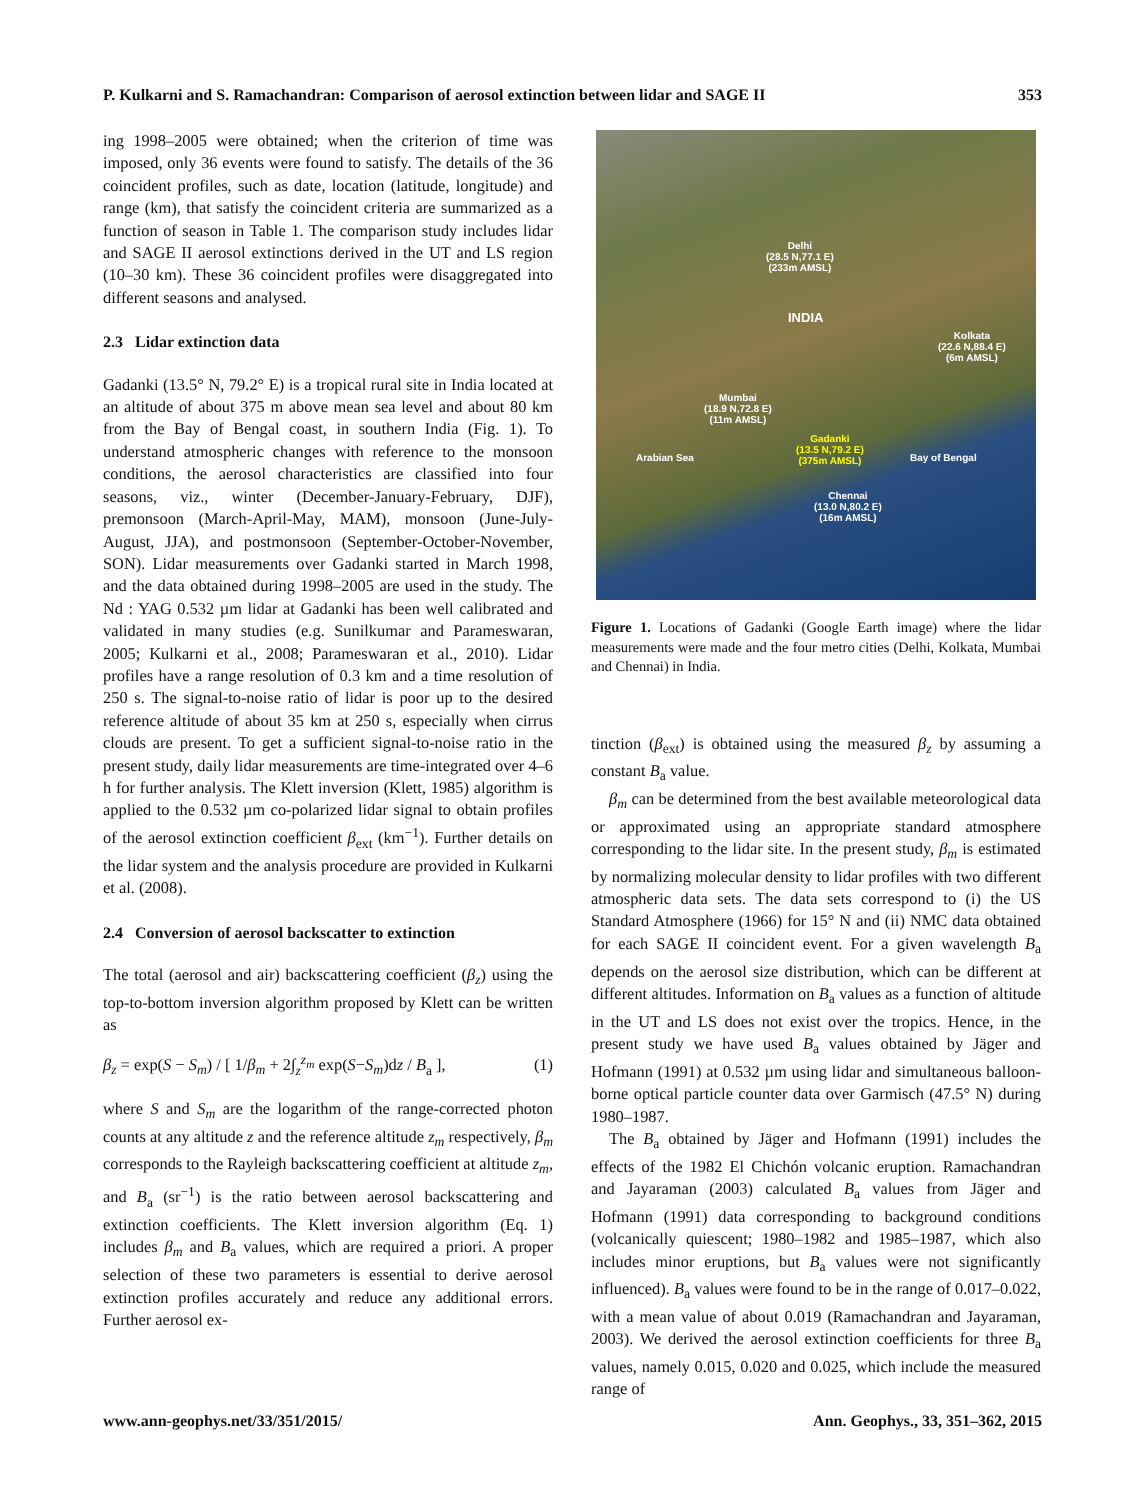P. Kulkarni and S. Ramachandran: Comparison of aerosol extinction between lidar and SAGE II 353
ing 1998–2005 were obtained; when the criterion of time was imposed, only 36 events were found to satisfy. The details of the 36 coincident profiles, such as date, location (latitude, longitude) and range (km), that satisfy the coincident criteria are summarized as a function of season in Table 1. The comparison study includes lidar and SAGE II aerosol extinctions derived in the UT and LS region (10–30 km). These 36 coincident profiles were disaggregated into different seasons and analysed.
2.3 Lidar extinction data
Gadanki (13.5° N, 79.2° E) is a tropical rural site in India located at an altitude of about 375 m above mean sea level and about 80 km from the Bay of Bengal coast, in southern India (Fig. 1). To understand atmospheric changes with reference to the monsoon conditions, the aerosol characteristics are classified into four seasons, viz., winter (December-January-February, DJF), premonsoon (March-April-May, MAM), monsoon (June-July-August, JJA), and postmonsoon (September-October-November, SON). Lidar measurements over Gadanki started in March 1998, and the data obtained during 1998–2005 are used in the study. The Nd : YAG 0.532 µm lidar at Gadanki has been well calibrated and validated in many studies (e.g. Sunilkumar and Parameswaran, 2005; Kulkarni et al., 2008; Parameswaran et al., 2010). Lidar profiles have a range resolution of 0.3 km and a time resolution of 250 s. The signal-to-noise ratio of lidar is poor up to the desired reference altitude of about 35 km at 250 s, especially when cirrus clouds are present. To get a sufficient signal-to-noise ratio in the present study, daily lidar measurements are time-integrated over 4–6 h for further analysis. The Klett inversion (Klett, 1985) algorithm is applied to the 0.532 µm co-polarized lidar signal to obtain profiles of the aerosol extinction coefficient β<sub>ext</sub> (km<sup>−1</sup>). Further details on the lidar system and the analysis procedure are provided in Kulkarni et al. (2008).
2.4 Conversion of aerosol backscatter to extinction
The total (aerosol and air) backscattering coefficient (β<sub>z</sub>) using the top-to-bottom inversion algorithm proposed by Klett can be written as
β<sub>z</sub> = exp(S − S<sub>m</sub>) / [ 1/β<sub>m</sub> + 2∫<sub>z</sub><sup>z<sub>m</sub></sup> exp(S−S<sub>m</sub>)dz / B<sub>a</sub> ], (1)
where S and S<sub>m</sub> are the logarithm of the range-corrected photon counts at any altitude z and the reference altitude z<sub>m</sub> respectively, β<sub>m</sub> corresponds to the Rayleigh backscattering coefficient at altitude z<sub>m</sub>, and B<sub>a</sub> (sr<sup>−1</sup>) is the ratio between aerosol backscattering and extinction coefficients. The Klett inversion algorithm (Eq. 1) includes β<sub>m</sub> and B<sub>a</sub> values, which are required a priori. A proper selection of these two parameters is essential to derive aerosol extinction profiles accurately and reduce any additional errors. Further aerosol ex-
Delhi
(28.5 N,77.1 E)
(233m AMSL)
INDIA
Kolkata
(22.6 N,88.4 E)
(6m AMSL)
Mumbai
(18.9 N,72.8 E)
(11m AMSL)
Gadanki
(13.5 N,79.2 E)
(375m AMSL)
Arabian Sea Bay of Bengal
Chennai
(13.0 N,80.2 E)
(16m AMSL)
Figure 1. Locations of Gadanki (Google Earth image) where the lidar measurements were made and the four metro cities (Delhi, Kolkata, Mumbai and Chennai) in India.
tinction (β<sub>ext</sub>) is obtained using the measured β<sub>z</sub> by assuming a constant B<sub>a</sub> value.
β<sub>m</sub> can be determined from the best available meteorological data or approximated using an appropriate standard atmosphere corresponding to the lidar site. In the present study, β<sub>m</sub> is estimated by normalizing molecular density to lidar profiles with two different atmospheric data sets. The data sets correspond to (i) the US Standard Atmosphere (1966) for 15° N and (ii) NMC data obtained for each SAGE II coincident event. For a given wavelength B<sub>a</sub> depends on the aerosol size distribution, which can be different at different altitudes. Information on B<sub>a</sub> values as a function of altitude in the UT and LS does not exist over the tropics. Hence, in the present study we have used B<sub>a</sub> values obtained by Jäger and Hofmann (1991) at 0.532 µm using lidar and simultaneous balloon-borne optical particle counter data over Garmisch (47.5° N) during 1980–1987.
The B<sub>a</sub> obtained by Jäger and Hofmann (1991) includes the effects of the 1982 El Chichón volcanic eruption. Ramachandran and Jayaraman (2003) calculated B<sub>a</sub> values from Jäger and Hofmann (1991) data corresponding to background conditions (volcanically quiescent; 1980–1982 and 1985–1987, which also includes minor eruptions, but B<sub>a</sub> values were not significantly influenced). B<sub>a</sub> values were found to be in the range of 0.017–0.022, with a mean value of about 0.019 (Ramachandran and Jayaraman, 2003). We derived the aerosol extinction coefficients for three B<sub>a</sub> values, namely 0.015, 0.020 and 0.025, which include the measured range of
www.ann-geophys.net/33/351/2015/ Ann. Geophys., 33, 351–362, 2015